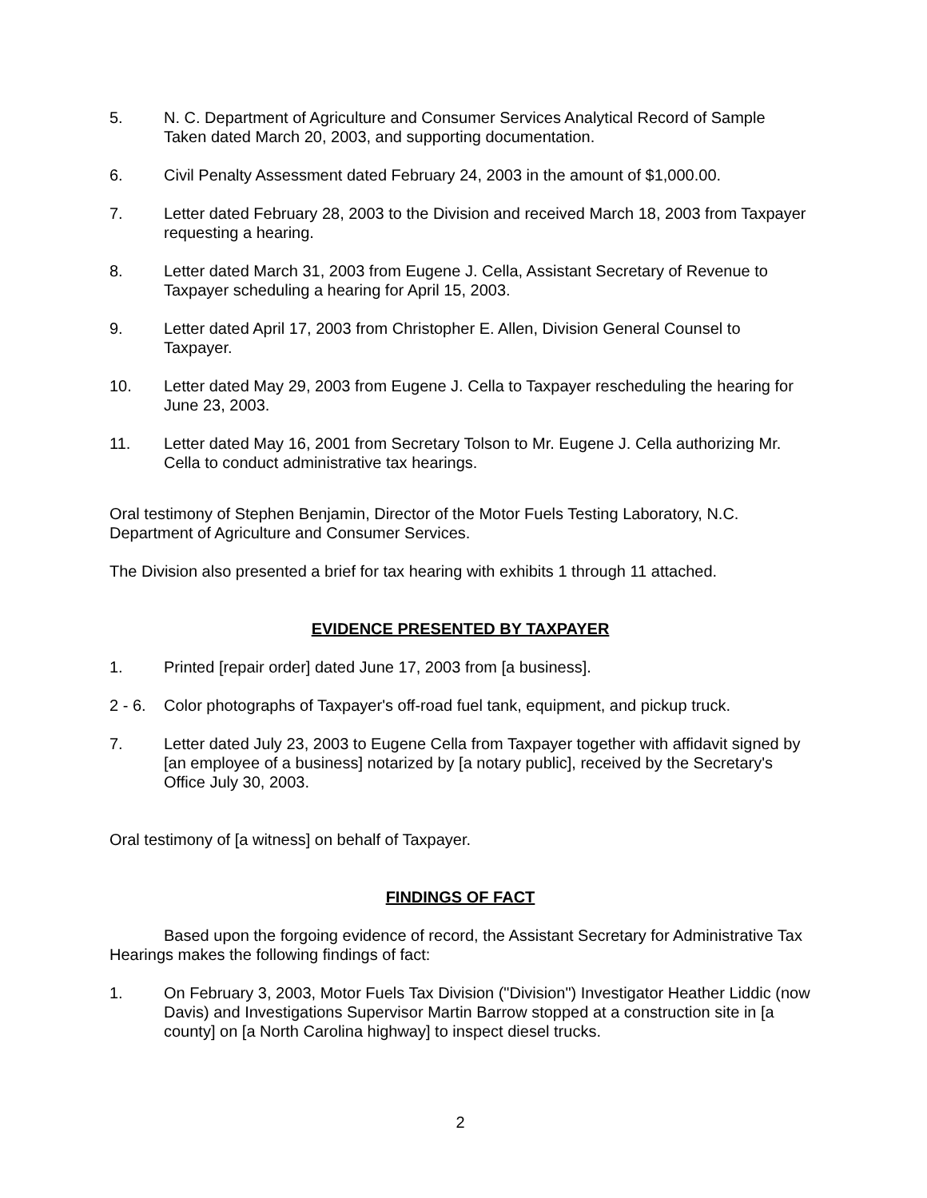5. N. C. Department of Agriculture and Consumer Services Analytical Record of Sample Taken dated March 20, 2003, and supporting documentation.
6. Civil Penalty Assessment dated February 24, 2003 in the amount of $1,000.00.
7. Letter dated February 28, 2003 to the Division and received March 18, 2003 from Taxpayer requesting a hearing.
8. Letter dated March 31, 2003 from Eugene J. Cella, Assistant Secretary of Revenue to Taxpayer scheduling a hearing for April 15, 2003.
9. Letter dated April 17, 2003 from Christopher E. Allen, Division General Counsel to Taxpayer.
10. Letter dated May 29, 2003 from Eugene J. Cella to Taxpayer rescheduling the hearing for June 23, 2003.
11. Letter dated May 16, 2001 from Secretary Tolson to Mr. Eugene J. Cella authorizing Mr. Cella to conduct administrative tax hearings.
Oral testimony of Stephen Benjamin, Director of the Motor Fuels Testing Laboratory, N.C. Department of Agriculture and Consumer Services.
The Division also presented a brief for tax hearing with exhibits 1 through 11 attached.
EVIDENCE PRESENTED BY TAXPAYER
1. Printed [repair order] dated June 17, 2003 from [a business].
2 - 6.
Color photographs of Taxpayer's off-road fuel tank, equipment, and pickup truck.
7. Letter dated July 23, 2003 to Eugene Cella from Taxpayer together with affidavit signed by [an employee of a business] notarized by [a notary public], received by the Secretary's Office July 30, 2003.
Oral testimony of [a witness] on behalf of Taxpayer.
FINDINGS OF FACT
Based upon the forgoing evidence of record, the Assistant Secretary for Administrative Tax Hearings makes the following findings of fact:
1. On February 3, 2003, Motor Fuels Tax Division ("Division") Investigator Heather Liddic (now Davis) and Investigations Supervisor Martin Barrow stopped at a construction site in [a county] on [a North Carolina highway] to inspect diesel trucks.
2